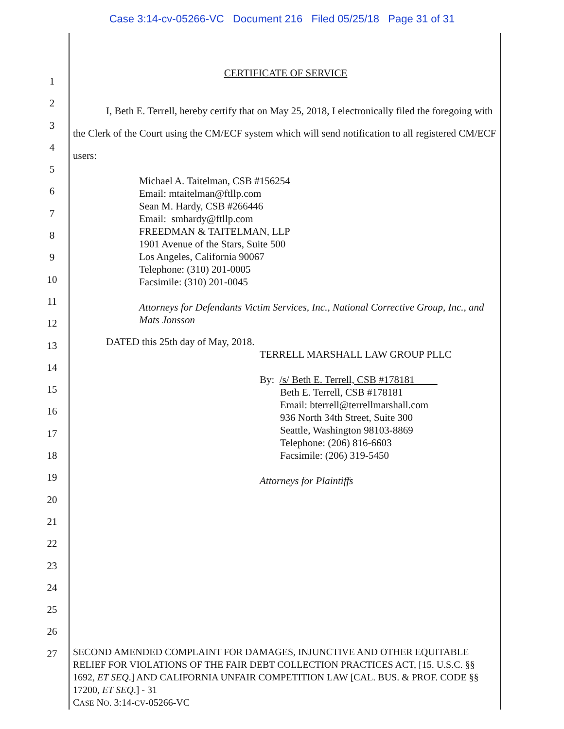Case 3:14-cv-05266-VC Document 216 Filed 05/25/18 Page 31 of 31
CERTIFICATE OF SERVICE
I, Beth E. Terrell, hereby certify that on May 25, 2018, I electronically filed the foregoing with the Clerk of the Court using the CM/ECF system which will send notification to all registered CM/ECF users:
Michael A. Taitelman, CSB #156254
Email: mtaitelman@ftllp.com
Sean M. Hardy, CSB #266446
Email: smhardy@ftllp.com
FREEDMAN & TAITELMAN, LLP
1901 Avenue of the Stars, Suite 500
Los Angeles, California 90067
Telephone: (310) 201-0005
Facsimile: (310) 201-0045
Attorneys for Defendants Victim Services, Inc., National Corrective Group, Inc., and Mats Jonsson
DATED this 25th day of May, 2018.
TERRELL MARSHALL LAW GROUP PLLC
By: /s/ Beth E. Terrell, CSB #178181
Beth E. Terrell, CSB #178181
Email: bterrell@terrellmarshall.com
936 North 34th Street, Suite 300
Seattle, Washington 98103-8869
Telephone: (206) 816-6603
Facsimile: (206) 319-5450
Attorneys for Plaintiffs
SECOND AMENDED COMPLAINT FOR DAMAGES, INJUNCTIVE AND OTHER EQUITABLE RELIEF FOR VIOLATIONS OF THE FAIR DEBT COLLECTION PRACTICES ACT, [15. U.S.C. §§ 1692, ET SEQ.] AND CALIFORNIA UNFAIR COMPETITION LAW [CAL. BUS. & PROF. CODE §§ 17200, ET SEQ.] - 31
CASE NO. 3:14-CV-05266-VC
1
2
3
4
5
6
7
8
9
10
11
12
13
14
15
16
17
18
19
20
21
22
23
24
25
26
27